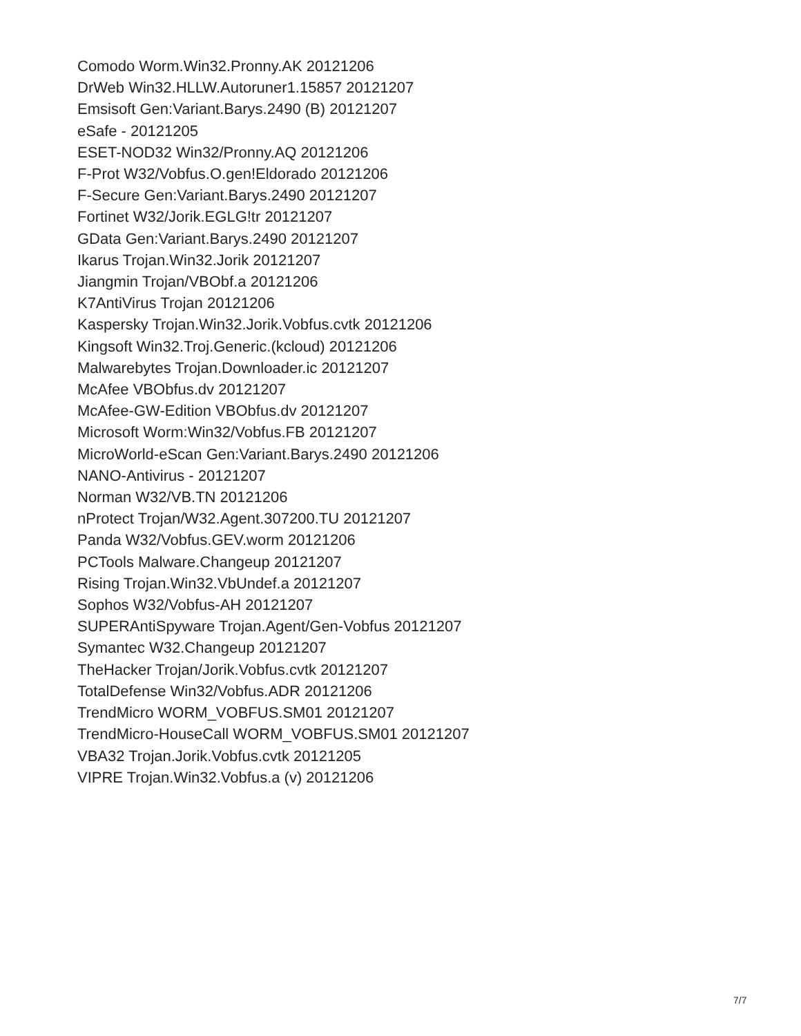Comodo Worm.Win32.Pronny.AK 20121206
DrWeb Win32.HLLW.Autoruner1.15857 20121207
Emsisoft Gen:Variant.Barys.2490 (B) 20121207
eSafe - 20121205
ESET-NOD32 Win32/Pronny.AQ 20121206
F-Prot W32/Vobfus.O.gen!Eldorado 20121206
F-Secure Gen:Variant.Barys.2490 20121207
Fortinet W32/Jorik.EGLG!tr 20121207
GData Gen:Variant.Barys.2490 20121207
Ikarus Trojan.Win32.Jorik 20121207
Jiangmin Trojan/VBObf.a 20121206
K7AntiVirus Trojan 20121206
Kaspersky Trojan.Win32.Jorik.Vobfus.cvtk 20121206
Kingsoft Win32.Troj.Generic.(kcloud) 20121206
Malwarebytes Trojan.Downloader.ic 20121207
McAfee VBObfus.dv 20121207
McAfee-GW-Edition VBObfus.dv 20121207
Microsoft Worm:Win32/Vobfus.FB 20121207
MicroWorld-eScan Gen:Variant.Barys.2490 20121206
NANO-Antivirus - 20121207
Norman W32/VB.TN 20121206
nProtect Trojan/W32.Agent.307200.TU 20121207
Panda W32/Vobfus.GEV.worm 20121206
PCTools Malware.Changeup 20121207
Rising Trojan.Win32.VbUndef.a 20121207
Sophos W32/Vobfus-AH 20121207
SUPERAntiSpyware Trojan.Agent/Gen-Vobfus 20121207
Symantec W32.Changeup 20121207
TheHacker Trojan/Jorik.Vobfus.cvtk 20121207
TotalDefense Win32/Vobfus.ADR 20121206
TrendMicro WORM_VOBFUS.SM01 20121207
TrendMicro-HouseCall WORM_VOBFUS.SM01 20121207
VBA32 Trojan.Jorik.Vobfus.cvtk 20121205
VIPRE Trojan.Win32.Vobfus.a (v) 20121206
7/7